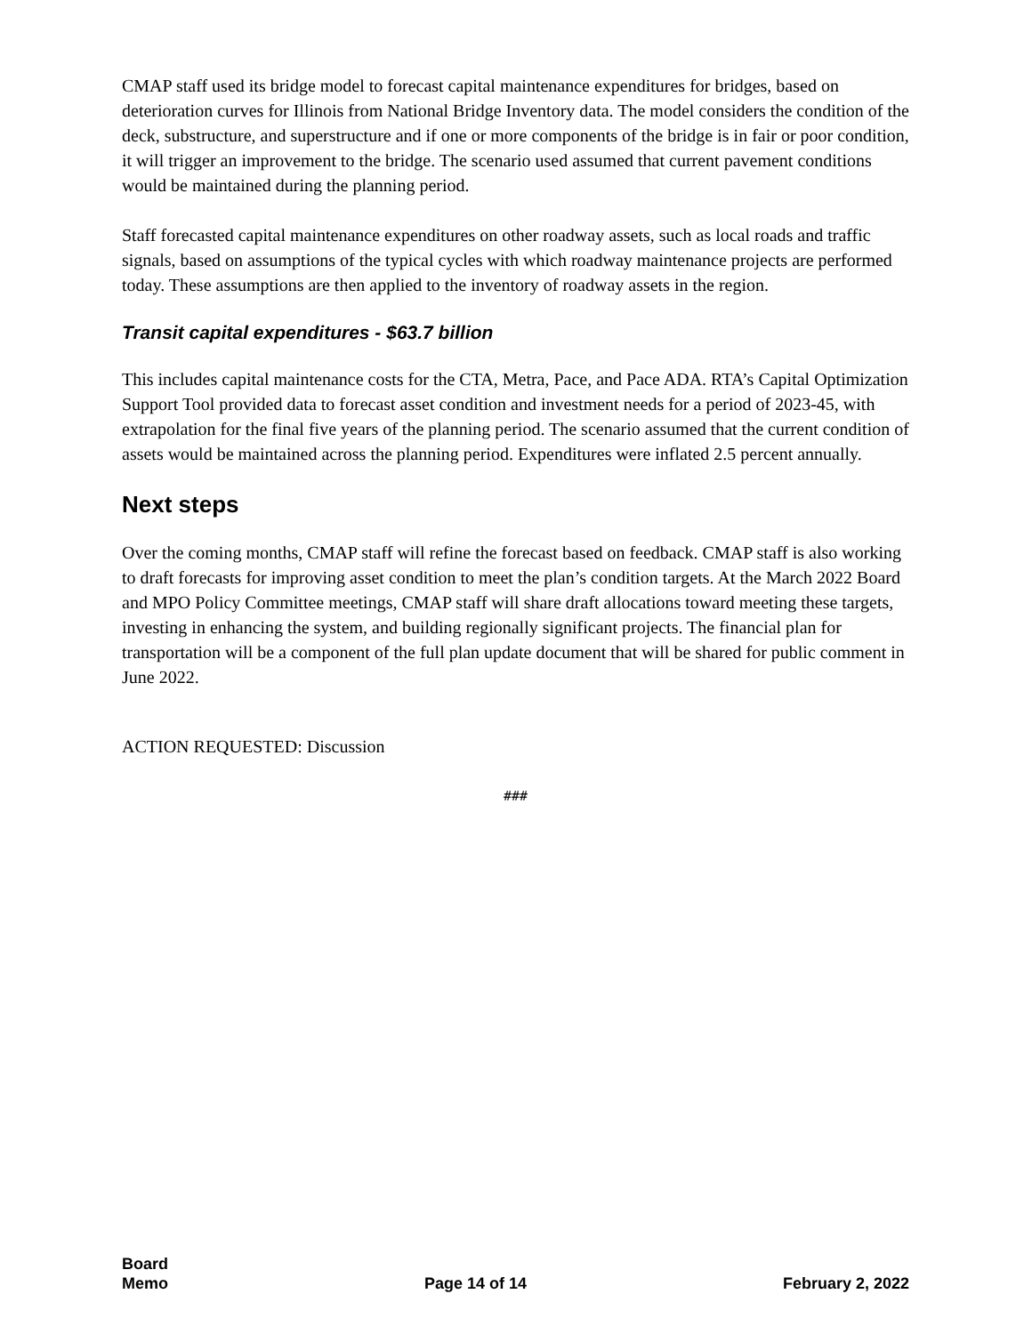CMAP staff used its bridge model to forecast capital maintenance expenditures for bridges, based on deterioration curves for Illinois from National Bridge Inventory data. The model considers the condition of the deck, substructure, and superstructure and if one or more components of the bridge is in fair or poor condition, it will trigger an improvement to the bridge. The scenario used assumed that current pavement conditions would be maintained during the planning period.
Staff forecasted capital maintenance expenditures on other roadway assets, such as local roads and traffic signals, based on assumptions of the typical cycles with which roadway maintenance projects are performed today. These assumptions are then applied to the inventory of roadway assets in the region.
Transit capital expenditures - $63.7 billion
This includes capital maintenance costs for the CTA, Metra, Pace, and Pace ADA. RTA’s Capital Optimization Support Tool provided data to forecast asset condition and investment needs for a period of 2023-45, with extrapolation for the final five years of the planning period. The scenario assumed that the current condition of assets would be maintained across the planning period. Expenditures were inflated 2.5 percent annually.
Next steps
Over the coming months, CMAP staff will refine the forecast based on feedback. CMAP staff is also working to draft forecasts for improving asset condition to meet the plan’s condition targets. At the March 2022 Board and MPO Policy Committee meetings, CMAP staff will share draft allocations toward meeting these targets, investing in enhancing the system, and building regionally significant projects. The financial plan for transportation will be a component of the full plan update document that will be shared for public comment in June 2022.
ACTION REQUESTED: Discussion
###
Board
Memo
Page 14 of 14
February 2, 2022